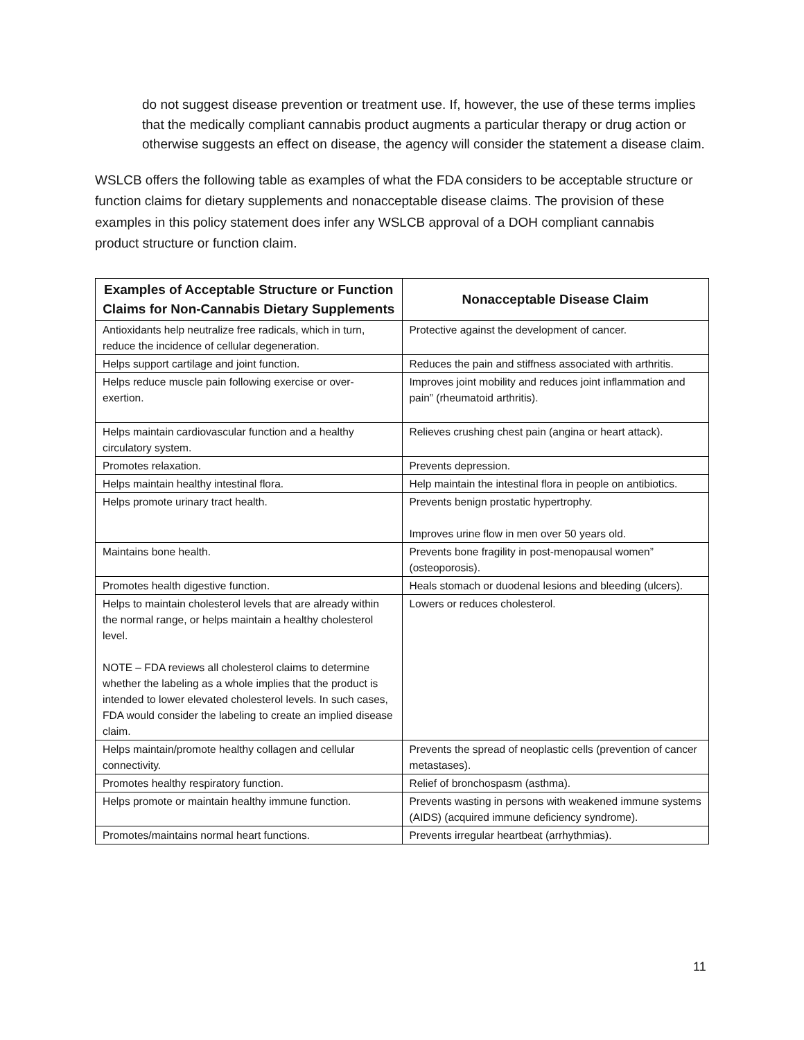do not suggest disease prevention or treatment use. If, however, the use of these terms implies that the medically compliant cannabis product augments a particular therapy or drug action or otherwise suggests an effect on disease, the agency will consider the statement a disease claim.
WSLCB offers the following table as examples of what the FDA considers to be acceptable structure or function claims for dietary supplements and nonacceptable disease claims. The provision of these examples in this policy statement does infer any WSLCB approval of a DOH compliant cannabis product structure or function claim.
| Examples of Acceptable Structure or Function Claims for Non-Cannabis Dietary Supplements | Nonacceptable Disease Claim |
| --- | --- |
| Antioxidants help neutralize free radicals, which in turn, reduce the incidence of cellular degeneration. | Protective against the development of cancer. |
| Helps support cartilage and joint function. | Reduces the pain and stiffness associated with arthritis. |
| Helps reduce muscle pain following exercise or over-exertion. | Improves joint mobility and reduces joint inflammation and pain” (rheumatoid arthritis). |
| Helps maintain cardiovascular function and a healthy circulatory system. | Relieves crushing chest pain (angina or heart attack). |
| Promotes relaxation. | Prevents depression. |
| Helps maintain healthy intestinal flora. | Help maintain the intestinal flora in people on antibiotics. |
| Helps promote urinary tract health. | Prevents benign prostatic hypertrophy. Improves urine flow in men over 50 years old. |
| Maintains bone health. | Prevents bone fragility in post-menopausal women” (osteoporosis). |
| Promotes health digestive function. | Heals stomach or duodenal lesions and bleeding (ulcers). |
| Helps to maintain cholesterol levels that are already within the normal range, or helps maintain a healthy cholesterol level. NOTE – FDA reviews all cholesterol claims to determine whether the labeling as a whole implies that the product is intended to lower elevated cholesterol levels. In such cases, FDA would consider the labeling to create an implied disease claim. | Lowers or reduces cholesterol. |
| Helps maintain/promote healthy collagen and cellular connectivity. | Prevents the spread of neoplastic cells (prevention of cancer metastases). |
| Promotes healthy respiratory function. | Relief of bronchospasm (asthma). |
| Helps promote or maintain healthy immune function. | Prevents wasting in persons with weakened immune systems (AIDS) (acquired immune deficiency syndrome). |
| Promotes/maintains normal heart functions. | Prevents irregular heartbeat (arrhythmias). |
11